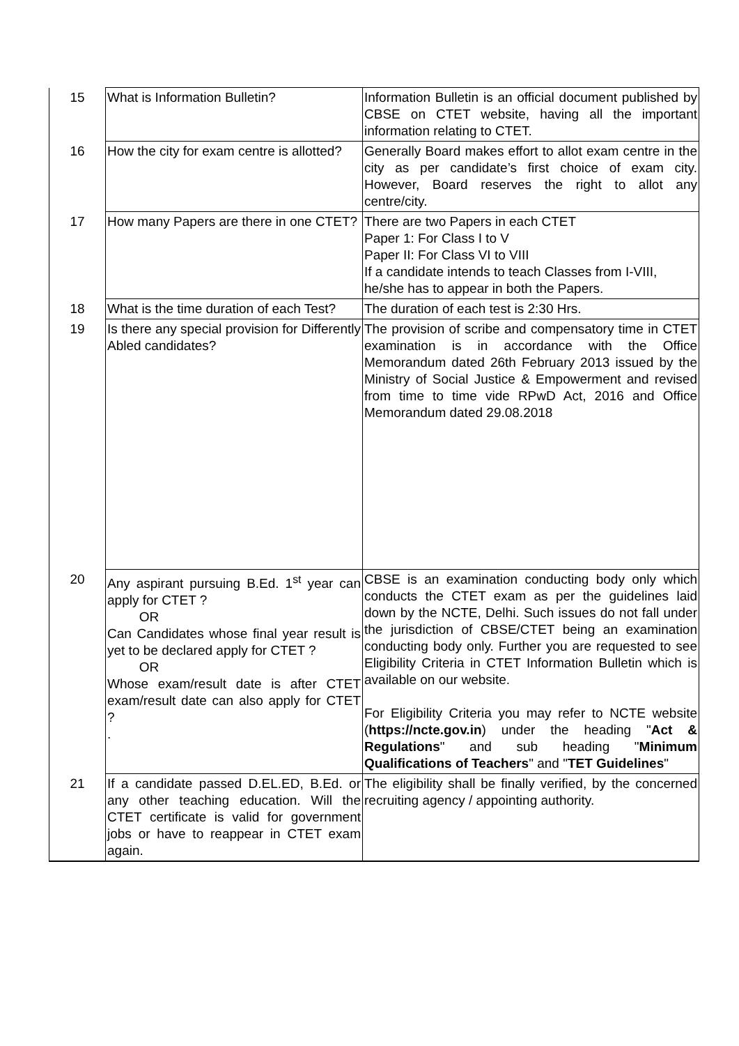| 15 | What is Information Bulletin? | Information Bulletin is an official document published by CBSE on CTET website, having all the important information relating to CTET. |
| 16 | How the city for exam centre is allotted? | Generally Board makes effort to allot exam centre in the city as per candidate’s first choice of exam city. However, Board reserves the right to allot any centre/city. |
| 17 | How many Papers are there in one CTET? | There are two Papers in each CTET Paper 1: For Class I to V Paper II: For Class VI to VIII If a candidate intends to teach Classes from I-VIII, he/she has to appear in both the Papers. |
| 18 | What is the time duration of each Test? | The duration of each test is 2:30 Hrs. |
| 19 | Is there any special provision for Differently Abled candidates? | The provision of scribe and compensatory time in CTET examination is in accordance with the Office Memorandum dated 26th February 2013 issued by the Ministry of Social Justice & Empowerment and revised from time to time vide RPwD Act, 2016 and Office Memorandum dated 29.08.2018 |
| 20 | Any aspirant pursuing B.Ed. 1<sup>st</sup> year can apply for CTET ? OR Can Candidates whose final year result is yet to be declared apply for CTET ? OR Whose exam/result date is after CTET exam/result date can also apply for CTET ? . | CBSE is an examination conducting body only which conducts the CTET exam as per the guidelines laid down by the NCTE, Delhi. Such issues do not fall under the jurisdiction of CBSE/CTET being an examination conducting body only. Further you are requested to see Eligibility Criteria in CTET Information Bulletin which is available on our website. For Eligibility Criteria you may refer to NCTE website ( https://ncte.gov.in ) under the heading " Act & Regulations " and sub heading " Minimum Qualifications of Teachers " and " TET Guidelines " |
| 21 | If a candidate passed D.EL.ED, B.Ed. or any other teaching education. Will the CTET certificate is valid for government jobs or have to reappear in CTET exam again. | The eligibility shall be finally verified, by the concerned recruiting agency / appointing authority. |